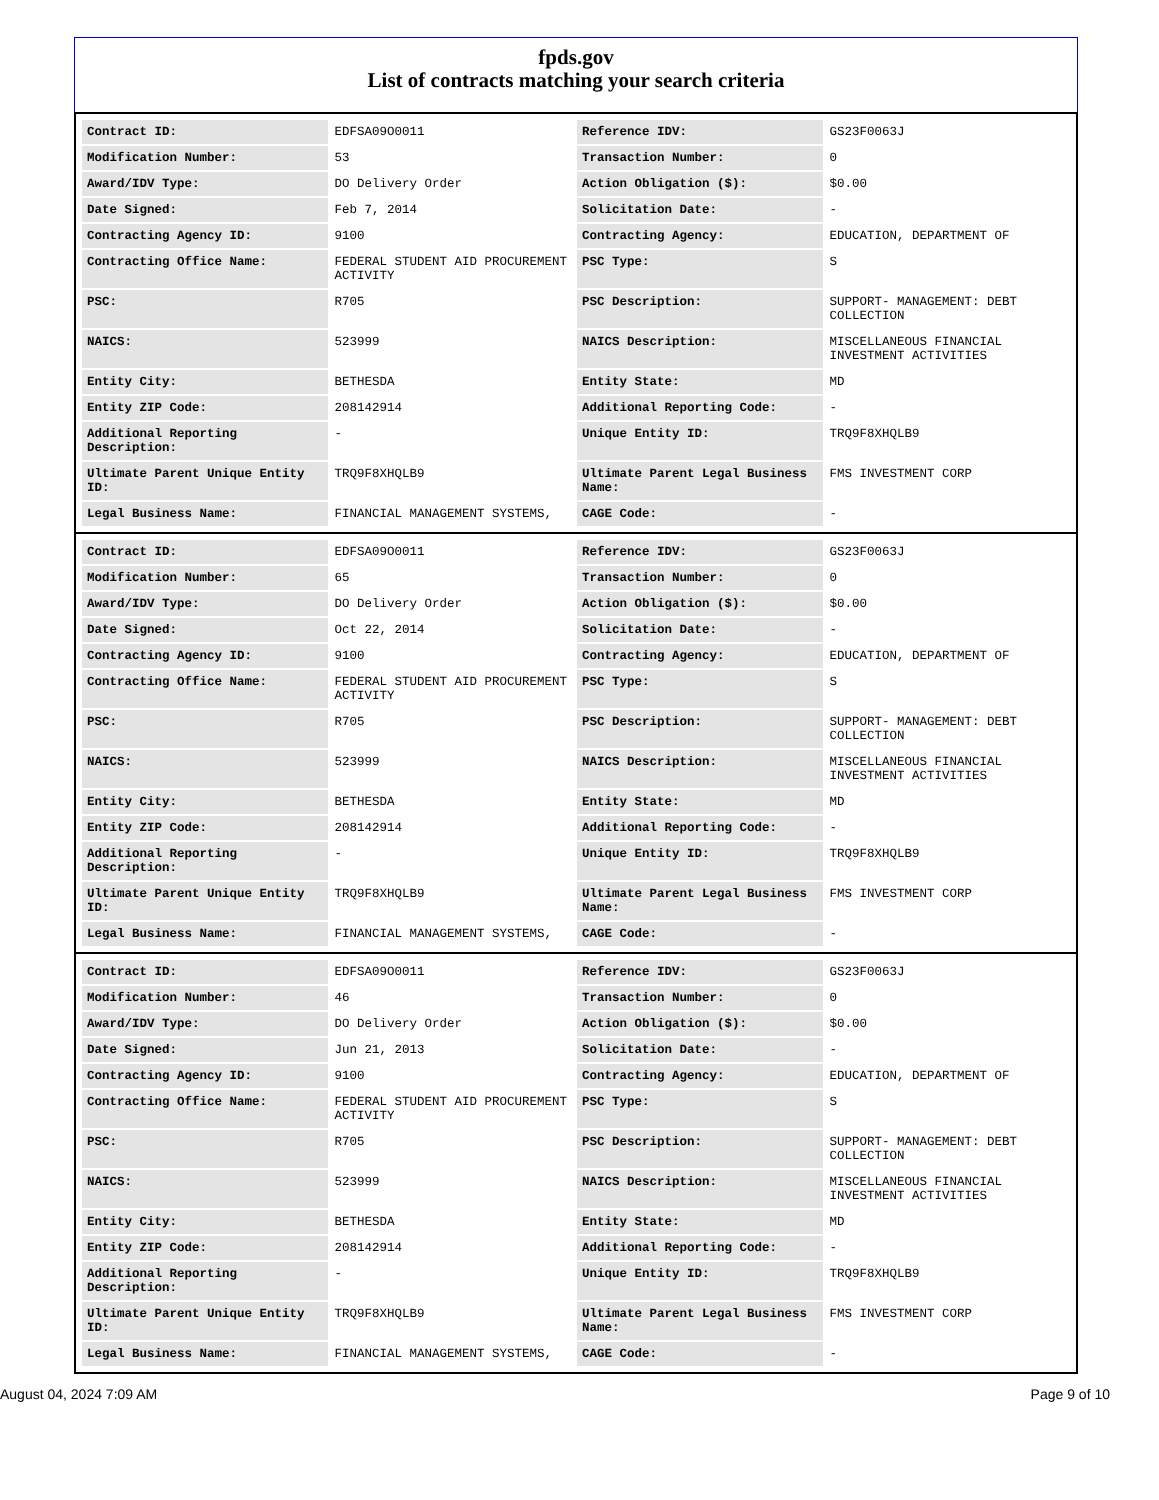fpds.gov
List of contracts matching your search criteria
| Contract ID: | EDFSA09O0011 | Reference IDV: | GS23F0063J |
| Modification Number: | 53 | Transaction Number: | 0 |
| Award/IDV Type: | DO Delivery Order | Action Obligation ($): | $0.00 |
| Date Signed: | Feb 7, 2014 | Solicitation Date: | - |
| Contracting Agency ID: | 9100 | Contracting Agency: | EDUCATION, DEPARTMENT OF |
| Contracting Office Name: | FEDERAL STUDENT AID PROCUREMENT ACTIVITY | PSC Type: | S |
| PSC: | R705 | PSC Description: | SUPPORT- MANAGEMENT: DEBT COLLECTION |
| NAICS: | 523999 | NAICS Description: | MISCELLANEOUS FINANCIAL INVESTMENT ACTIVITIES |
| Entity City: | BETHESDA | Entity State: | MD |
| Entity ZIP Code: | 208142914 | Additional Reporting Code: | - |
| Additional Reporting Description: | - | Unique Entity ID: | TRQ9F8XHQLB9 |
| Ultimate Parent Unique Entity ID: | TRQ9F8XHQLB9 | Ultimate Parent Legal Business Name: | FMS INVESTMENT CORP |
| Legal Business Name: | FINANCIAL MANAGEMENT SYSTEMS, | CAGE Code: | - |
| Contract ID: | EDFSA09O0011 | Reference IDV: | GS23F0063J |
| Modification Number: | 65 | Transaction Number: | 0 |
| Award/IDV Type: | DO Delivery Order | Action Obligation ($): | $0.00 |
| Date Signed: | Oct 22, 2014 | Solicitation Date: | - |
| Contracting Agency ID: | 9100 | Contracting Agency: | EDUCATION, DEPARTMENT OF |
| Contracting Office Name: | FEDERAL STUDENT AID PROCUREMENT ACTIVITY | PSC Type: | S |
| PSC: | R705 | PSC Description: | SUPPORT- MANAGEMENT: DEBT COLLECTION |
| NAICS: | 523999 | NAICS Description: | MISCELLANEOUS FINANCIAL INVESTMENT ACTIVITIES |
| Entity City: | BETHESDA | Entity State: | MD |
| Entity ZIP Code: | 208142914 | Additional Reporting Code: | - |
| Additional Reporting Description: | - | Unique Entity ID: | TRQ9F8XHQLB9 |
| Ultimate Parent Unique Entity ID: | TRQ9F8XHQLB9 | Ultimate Parent Legal Business Name: | FMS INVESTMENT CORP |
| Legal Business Name: | FINANCIAL MANAGEMENT SYSTEMS, | CAGE Code: | - |
| Contract ID: | EDFSA09O0011 | Reference IDV: | GS23F0063J |
| Modification Number: | 46 | Transaction Number: | 0 |
| Award/IDV Type: | DO Delivery Order | Action Obligation ($): | $0.00 |
| Date Signed: | Jun 21, 2013 | Solicitation Date: | - |
| Contracting Agency ID: | 9100 | Contracting Agency: | EDUCATION, DEPARTMENT OF |
| Contracting Office Name: | FEDERAL STUDENT AID PROCUREMENT ACTIVITY | PSC Type: | S |
| PSC: | R705 | PSC Description: | SUPPORT- MANAGEMENT: DEBT COLLECTION |
| NAICS: | 523999 | NAICS Description: | MISCELLANEOUS FINANCIAL INVESTMENT ACTIVITIES |
| Entity City: | BETHESDA | Entity State: | MD |
| Entity ZIP Code: | 208142914 | Additional Reporting Code: | - |
| Additional Reporting Description: | - | Unique Entity ID: | TRQ9F8XHQLB9 |
| Ultimate Parent Unique Entity ID: | TRQ9F8XHQLB9 | Ultimate Parent Legal Business Name: | FMS INVESTMENT CORP |
| Legal Business Name: | FINANCIAL MANAGEMENT SYSTEMS, | CAGE Code: | - |
August 04, 2024 7:09 AM Page 9 of 10